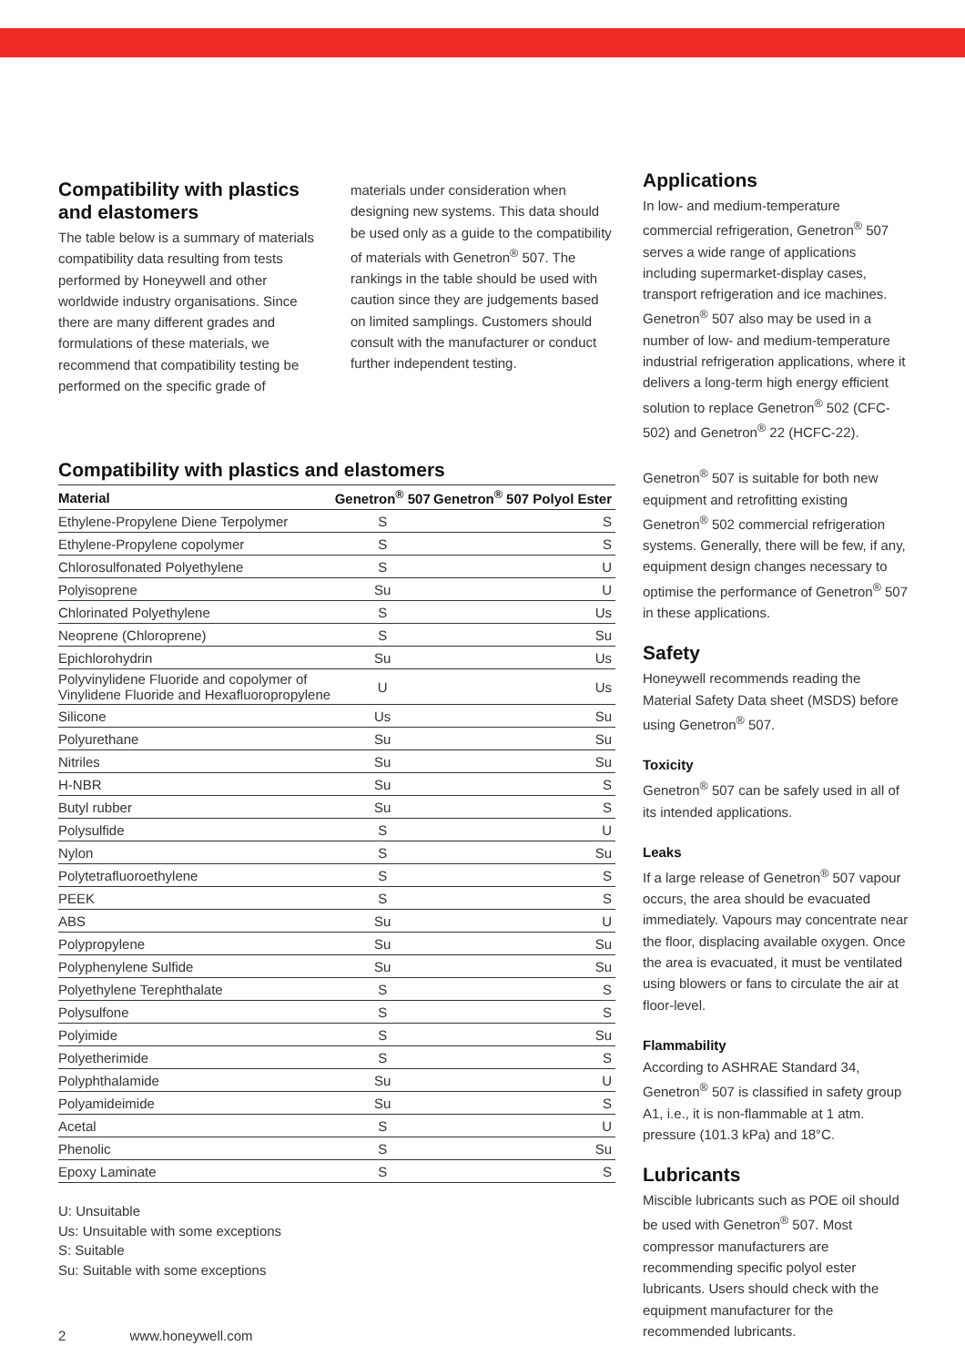Compatibility with plastics and elastomers
The table below is a summary of materials compatibility data resulting from tests performed by Honeywell and other worldwide industry organisations. Since there are many different grades and formulations of these materials, we recommend that compatibility testing be performed on the specific grade of
materials under consideration when designing new systems. This data should be used only as a guide to the compatibility of materials with Genetron<sup>®</sup> 507. The rankings in the table should be used with caution since they are judgements based on limited samplings. Customers should consult with the manufacturer or conduct further independent testing.
Compatibility with plastics and elastomers
| Material | Genetron<sup>®</sup> 507 | Genetron<sup>®</sup> 507 Polyol Ester |
| --- | --- | --- |
| Ethylene-Propylene Diene Terpolymer | S | S |
| Ethylene-Propylene copolymer | S | S |
| Chlorosulfonated Polyethylene | S | U |
| Polyisoprene | Su | U |
| Chlorinated Polyethylene | S | Us |
| Neoprene (Chloroprene) | S | Su |
| Epichlorohydrin | Su | Us |
| Polyvinylidene Fluoride and copolymer of Vinylidene Fluoride and Hexafluoropropylene | U | Us |
| Silicone | Us | Su |
| Polyurethane | Su | Su |
| Nitriles | Su | Su |
| H-NBR | Su | S |
| Butyl rubber | Su | S |
| Polysulfide | S | U |
| Nylon | S | Su |
| Polytetrafluoroethylene | S | S |
| PEEK | S | S |
| ABS | Su | U |
| Polypropylene | Su | Su |
| Polyphenylene Sulfide | Su | Su |
| Polyethylene Terephthalate | S | S |
| Polysulfone | S | S |
| Polyimide | S | Su |
| Polyetherimide | S | S |
| Polyphthalamide | Su | U |
| Polyamideimide | Su | S |
| Acetal | S | U |
| Phenolic | S | Su |
| Epoxy Laminate | S | S |
U: Unsuitable
Us: Unsuitable with some exceptions
S: Suitable
Su: Suitable with some exceptions
Applications
In low- and medium-temperature commercial refrigeration, Genetron<sup>®</sup> 507 serves a wide range of applications including supermarket-display cases, transport refrigeration and ice machines. Genetron<sup>®</sup> 507 also may be used in a number of low- and medium-temperature industrial refrigeration applications, where it delivers a long-term high energy efficient solution to replace Genetron<sup>®</sup> 502 (CFC-502) and Genetron<sup>®</sup> 22 (HCFC-22).
Genetron<sup>®</sup> 507 is suitable for both new equipment and retrofitting existing Genetron<sup>®</sup> 502 commercial refrigeration systems. Generally, there will be few, if any, equipment design changes necessary to optimise the performance of Genetron<sup>®</sup> 507 in these applications.
Safety
Honeywell recommends reading the Material Safety Data sheet (MSDS) before using Genetron<sup>®</sup> 507.
Toxicity
Genetron<sup>®</sup> 507 can be safely used in all of its intended applications.
Leaks
If a large release of Genetron<sup>®</sup> 507 vapour occurs, the area should be evacuated immediately. Vapours may concentrate near the floor, displacing available oxygen. Once the area is evacuated, it must be ventilated using blowers or fans to circulate the air at floor-level.
Flammability
According to ASHRAE Standard 34, Genetron<sup>®</sup> 507 is classified in safety group A1, i.e., it is non-flammable at 1 atm. pressure (101.3 kPa) and 18°C.
Lubricants
Miscible lubricants such as POE oil should be used with Genetron<sup>®</sup> 507. Most compressor manufacturers are recommending specific polyol ester lubricants. Users should check with the equipment manufacturer for the recommended lubricants.
2 www.honeywell.com